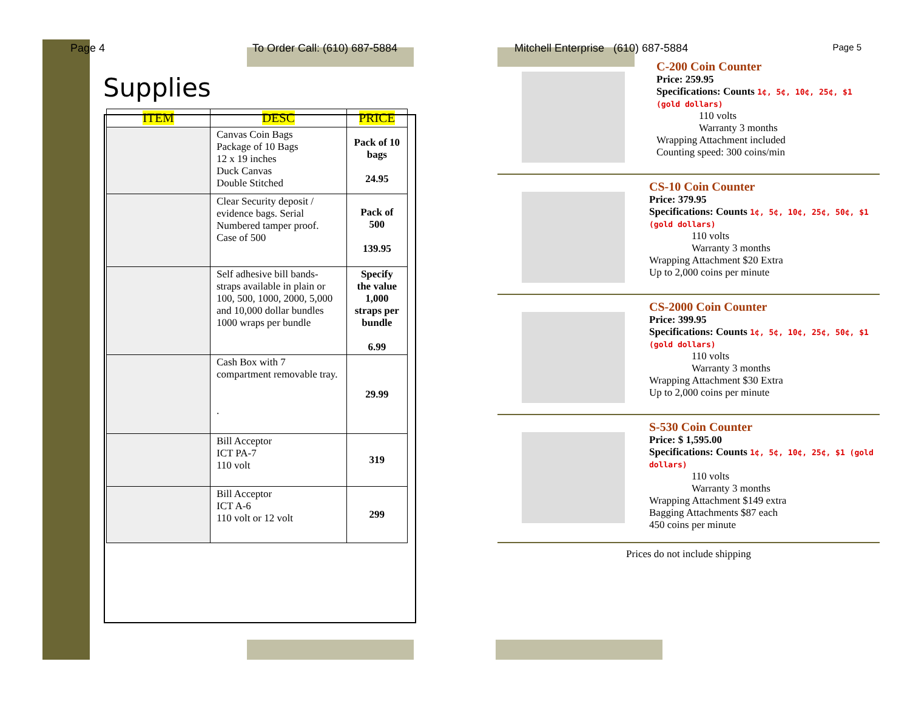Page 4 To Order Call: (610) 687-5884
Supplies
| ITEM | DESC | PRICE |
| --- | --- | --- |
| | Canvas Coin Bags Package of 10 Bags 12 x 19 inches Duck Canvas Double Stitched | Pack of 10 bags 24.95 |
| | Clear Security deposit / evidence bags. Serial Numbered tamper proof. Case of 500 | Pack of 500 139.95 |
| | Self adhesive bill bands-straps available in plain or 100, 500, 1000, 2000, 5,000 and 10,000 dollar bundles 1000 wraps per bundle | Specify the value 1,000 straps per bundle 6.99 |
| | Cash Box with 7 compartment removable tray. . | 29.99 |
| | Bill Acceptor ICT PA-7 110 volt | 319 |
| | Bill Acceptor ICT A-6 110 volt or 12 volt | 299 |
Mitchell Enterprise (610) 687-5884 Page 5
C-200 Coin Counter
Price: 259.95
Specifications: Counts 1¢, 5¢, 10¢, 25¢, $1 (gold dollars)
110 volts
Warranty 3 months
Wrapping Attachment included
Counting speed: 300 coins/min
CS-10 Coin Counter
Price: 379.95
Specifications: Counts 1¢, 5¢, 10¢, 25¢, 50¢, $1 (gold dollars)
110 volts
Warranty 3 months
Wrapping Attachment $20 Extra
Up to 2,000 coins per minute
CS-2000 Coin Counter
Price: 399.95
Specifications: Counts 1¢, 5¢, 10¢, 25¢, 50¢, $1 (gold dollars)
110 volts
Warranty 3 months
Wrapping Attachment $30 Extra
Up to 2,000 coins per minute
S-530 Coin Counter
Price: $ 1,595.00
Specifications: Counts 1¢, 5¢, 10¢, 25¢, $1 (gold dollars)
110 volts
Warranty 3 months
Wrapping Attachment $149 extra
Bagging Attachments $87 each
450 coins per minute
Prices do not include shipping